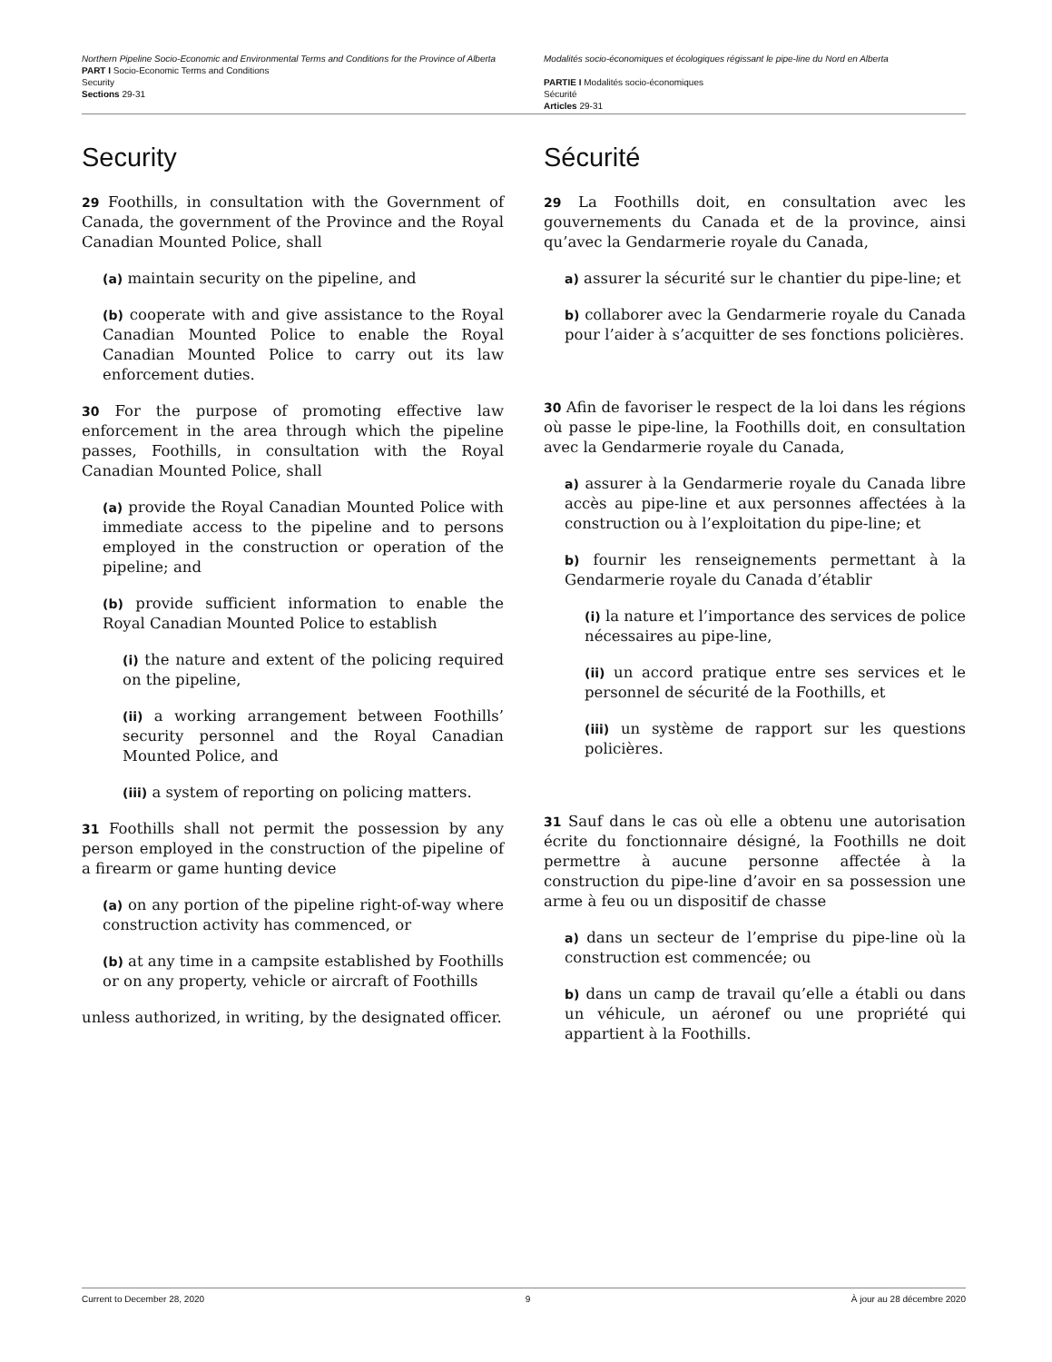Northern Pipeline Socio-Economic and Environmental Terms and Conditions for the Province of Alberta
PART I Socio-Economic Terms and Conditions
Security
Sections 29-31
Modalités socio-économiques et écologiques régissant le pipe-line du Nord en Alberta
PARTIE I Modalités socio-économiques
Sécurité
Articles 29-31
Security
29 Foothills, in consultation with the Government of Canada, the government of the Province and the Royal Canadian Mounted Police, shall
(a) maintain security on the pipeline, and
(b) cooperate with and give assistance to the Royal Canadian Mounted Police to enable the Royal Canadian Mounted Police to carry out its law enforcement duties.
30 For the purpose of promoting effective law enforcement in the area through which the pipeline passes, Foothills, in consultation with the Royal Canadian Mounted Police, shall
(a) provide the Royal Canadian Mounted Police with immediate access to the pipeline and to persons employed in the construction or operation of the pipeline; and
(b) provide sufficient information to enable the Royal Canadian Mounted Police to establish
(i) the nature and extent of the policing required on the pipeline,
(ii) a working arrangement between Foothills’ security personnel and the Royal Canadian Mounted Police, and
(iii) a system of reporting on policing matters.
31 Foothills shall not permit the possession by any person employed in the construction of the pipeline of a firearm or game hunting device
(a) on any portion of the pipeline right-of-way where construction activity has commenced, or
(b) at any time in a campsite established by Foothills or on any property, vehicle or aircraft of Foothills
unless authorized, in writing, by the designated officer.
Sécurité
29 La Foothills doit, en consultation avec les gouvernements du Canada et de la province, ainsi qu’avec la Gendarmerie royale du Canada,
a) assurer la sécurité sur le chantier du pipe-line; et
b) collaborer avec la Gendarmerie royale du Canada pour l’aider à s’acquitter de ses fonctions policières.
30 Afin de favoriser le respect de la loi dans les régions où passe le pipe-line, la Foothills doit, en consultation avec la Gendarmerie royale du Canada,
a) assurer à la Gendarmerie royale du Canada libre accès au pipe-line et aux personnes affectées à la construction ou à l’exploitation du pipe-line; et
b) fournir les renseignements permettant à la Gendarmerie royale du Canada d’établir
(i) la nature et l’importance des services de police nécessaires au pipe-line,
(ii) un accord pratique entre ses services et le personnel de sécurité de la Foothills, et
(iii) un système de rapport sur les questions policières.
31 Sauf dans le cas où elle a obtenu une autorisation écrite du fonctionnaire désigné, la Foothills ne doit permettre à aucune personne affectée à la construction du pipe-line d’avoir en sa possession une arme à feu ou un dispositif de chasse
a) dans un secteur de l’emprise du pipe-line où la construction est commencée; ou
b) dans un camp de travail qu’elle a établi ou dans un véhicule, un aéronef ou une propriété qui appartient à la Foothills.
Current to December 28, 2020 9 À jour au 28 décembre 2020